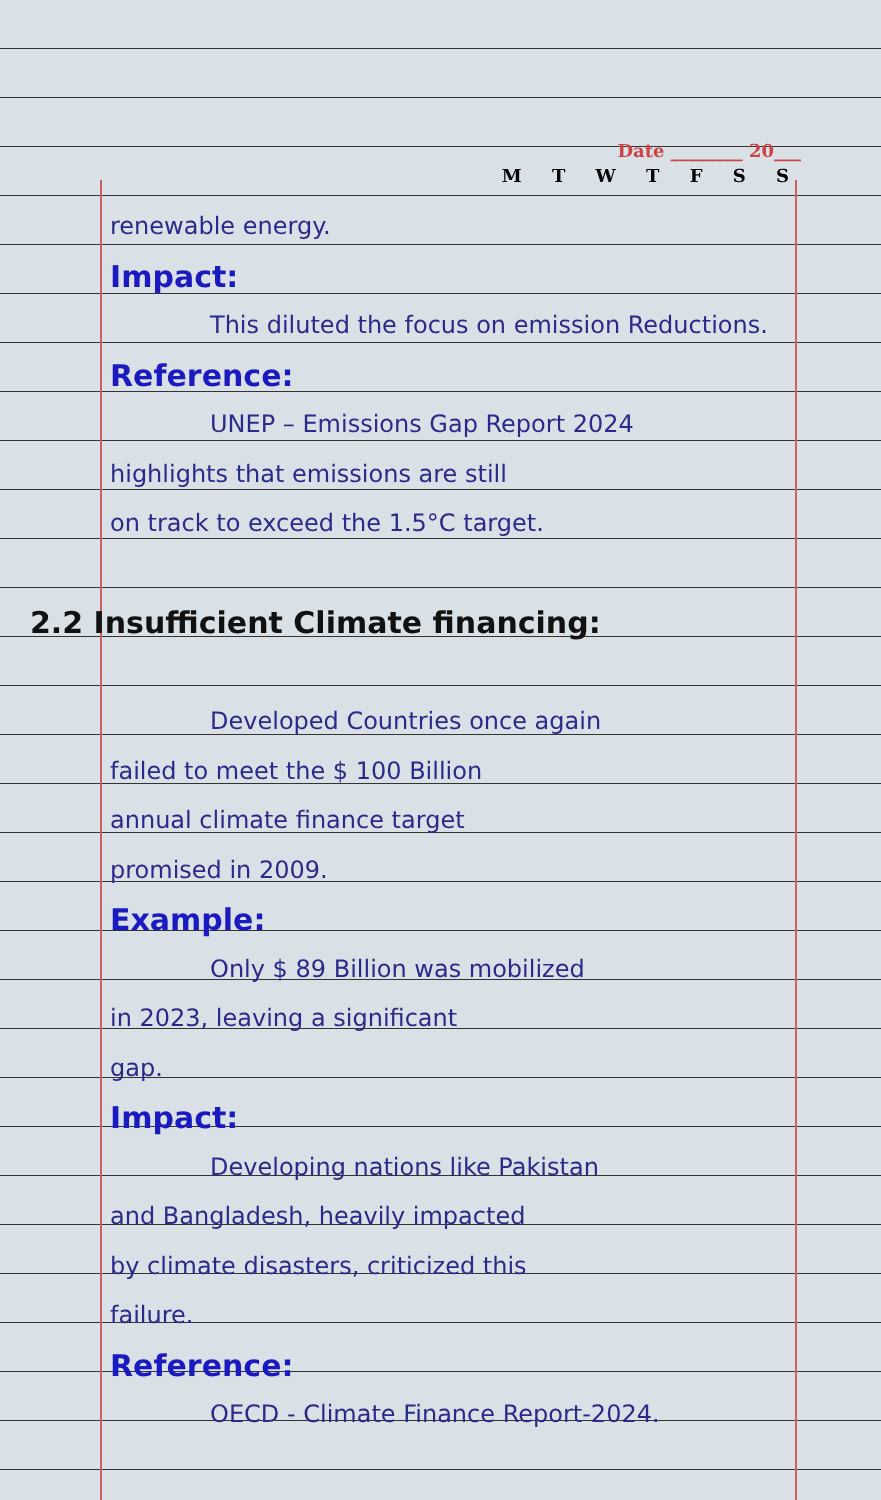Date ________ 20___
M T W T F S S
renewable energy.
Impact:
This diluted the focus on emission Reductions.
Reference:
UNEP – Emissions Gap Report 2024
highlights that emissions are still
on track to exceed the 1.5°C target.
2.2 Insufficient Climate financing:
Developed Countries once again
failed to meet the $ 100 Billion
annual climate finance target
promised in 2009.
Example:
Only $ 89 Billion was mobilized
in 2023, leaving a significant
gap.
Impact:
Developing nations like Pakistan
and Bangladesh, heavily impacted
by climate disasters, criticized this
failure.
Reference:
OECD - Climate Finance Report-2024.